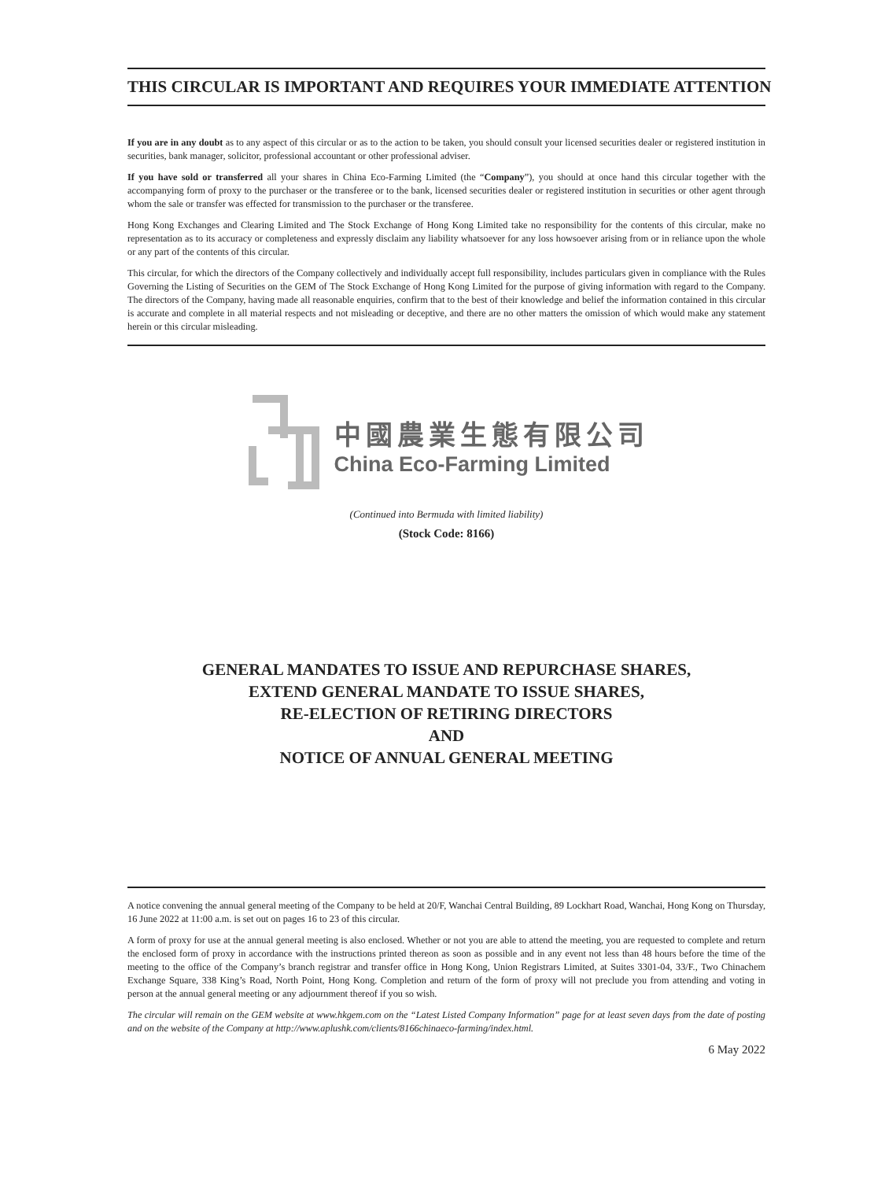THIS CIRCULAR IS IMPORTANT AND REQUIRES YOUR IMMEDIATE ATTENTION
If you are in any doubt as to any aspect of this circular or as to the action to be taken, you should consult your licensed securities dealer or registered institution in securities, bank manager, solicitor, professional accountant or other professional adviser.
If you have sold or transferred all your shares in China Eco-Farming Limited (the “Company”), you should at once hand this circular together with the accompanying form of proxy to the purchaser or the transferee or to the bank, licensed securities dealer or registered institution in securities or other agent through whom the sale or transfer was effected for transmission to the purchaser or the transferee.
Hong Kong Exchanges and Clearing Limited and The Stock Exchange of Hong Kong Limited take no responsibility for the contents of this circular, make no representation as to its accuracy or completeness and expressly disclaim any liability whatsoever for any loss howsoever arising from or in reliance upon the whole or any part of the contents of this circular.
This circular, for which the directors of the Company collectively and individually accept full responsibility, includes particulars given in compliance with the Rules Governing the Listing of Securities on the GEM of The Stock Exchange of Hong Kong Limited for the purpose of giving information with regard to the Company. The directors of the Company, having made all reasonable enquiries, confirm that to the best of their knowledge and belief the information contained in this circular is accurate and complete in all material respects and not misleading or deceptive, and there are no other matters the omission of which would make any statement herein or this circular misleading.
中國農業生態有限公司
China Eco-Farming Limited
(Continued into Bermuda with limited liability)
(Stock Code: 8166)
GENERAL MANDATES TO ISSUE AND REPURCHASE SHARES,
EXTEND GENERAL MANDATE TO ISSUE SHARES,
RE-ELECTION OF RETIRING DIRECTORS
AND
NOTICE OF ANNUAL GENERAL MEETING
A notice convening the annual general meeting of the Company to be held at 20/F, Wanchai Central Building, 89 Lockhart Road, Wanchai, Hong Kong on Thursday, 16 June 2022 at 11:00 a.m. is set out on pages 16 to 23 of this circular.
A form of proxy for use at the annual general meeting is also enclosed. Whether or not you are able to attend the meeting, you are requested to complete and return the enclosed form of proxy in accordance with the instructions printed thereon as soon as possible and in any event not less than 48 hours before the time of the meeting to the office of the Company’s branch registrar and transfer office in Hong Kong, Union Registrars Limited, at Suites 3301-04, 33/F., Two Chinachem Exchange Square, 338 King’s Road, North Point, Hong Kong. Completion and return of the form of proxy will not preclude you from attending and voting in person at the annual general meeting or any adjournment thereof if you so wish.
The circular will remain on the GEM website at www.hkgem.com on the “Latest Listed Company Information” page for at least seven days from the date of posting and on the website of the Company at http://www.aplushk.com/clients/8166chinaeco-farming/index.html.
6 May 2022